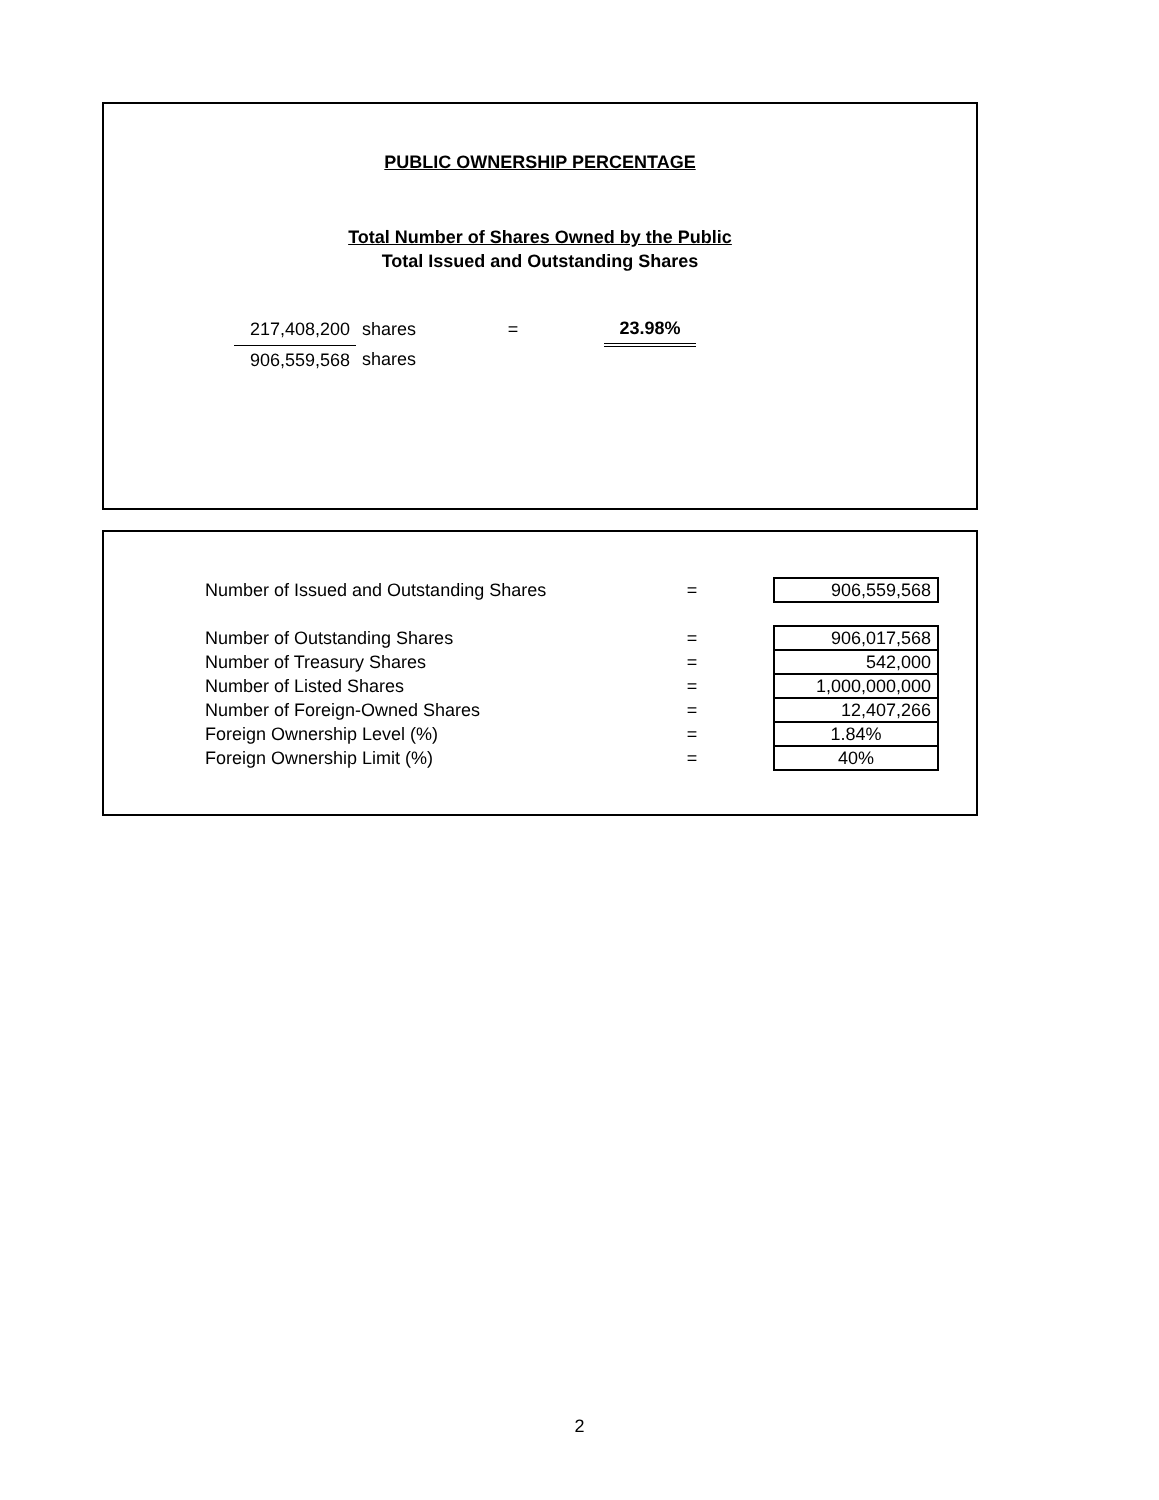PUBLIC OWNERSHIP PERCENTAGE
Total Number of Shares Owned by the Public
Total Issued and Outstanding Shares
| 217,408,200 | shares | = | 23.98% |
| 906,559,568 | shares | | |
| Number of Issued and Outstanding Shares | = | 906,559,568 |
| Number of Outstanding Shares | = | 906,017,568 |
| Number of Treasury Shares | = | 542,000 |
| Number of Listed Shares | = | 1,000,000,000 |
| Number of Foreign-Owned Shares | = | 12,407,266 |
| Foreign Ownership Level (%) | = | 1.84% |
| Foreign Ownership Limit (%) | = | 40% |
2